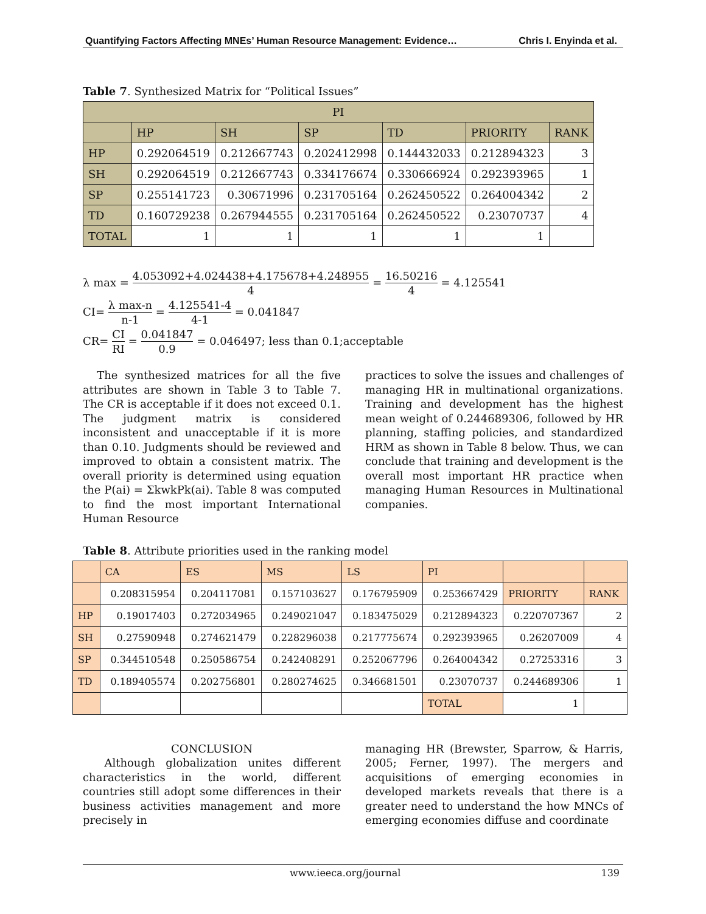Quantifying Factors Affecting MNEs’ Human Resource Management: Evidence… Chris I. Enyinda et al.
Table 7. Synthesized Matrix for “Political Issues”
| PI | | | | | | |
| --- | --- | --- | --- | --- | --- | --- |
| | HP | SH | SP | TD | PRIORITY | RANK |
| HP | 0.292064519 | 0.212667743 | 0.202412998 | 0.144432033 | 0.212894323 | 3 |
| SH | 0.292064519 | 0.212667743 | 0.334176674 | 0.330666924 | 0.292393965 | 1 |
| SP | 0.255141723 | 0.30671996 | 0.231705164 | 0.262450522 | 0.264004342 | 2 |
| TD | 0.160729238 | 0.267944555 | 0.231705164 | 0.262450522 | 0.23070737 | 4 |
| TOTAL | 1 | 1 | 1 | 1 | 1 | |
λ max = 4.053092+4.024438+4.175678+4.248955 4 = 16.50216 4 = 4.125541
CI= λ max-n n-1 = 4.125541-4 4-1 = 0.041847
CR= CI RI = 0.041847 0.9 = 0.046497; less than 0.1;acceptable
The synthesized matrices for all the five attributes are shown in Table 3 to Table 7. The CR is acceptable if it does not exceed 0.1. The judgment matrix is considered inconsistent and unacceptable if it is more than 0.10. Judgments should be reviewed and improved to obtain a consistent matrix. The overall priority is determined using equation the P(ai) = ΣkwkPk(ai). Table 8 was computed to find the most important International Human Resource
practices to solve the issues and challenges of managing HR in multinational organizations. Training and development has the highest mean weight of 0.244689306, followed by HR planning, staffing policies, and standardized HRM as shown in Table 8 below. Thus, we can conclude that training and development is the overall most important HR practice when managing Human Resources in Multinational companies.
Table 8. Attribute priorities used in the ranking model
| | CA | ES | MS | LS | PI | | |
| --- | --- | --- | --- | --- | --- | --- | --- |
| | 0.208315954 | 0.204117081 | 0.157103627 | 0.176795909 | 0.253667429 | PRIORITY | RANK |
| HP | 0.19017403 | 0.272034965 | 0.249021047 | 0.183475029 | 0.212894323 | 0.220707367 | 2 |
| SH | 0.27590948 | 0.274621479 | 0.228296038 | 0.217775674 | 0.292393965 | 0.26207009 | 4 |
| SP | 0.344510548 | 0.250586754 | 0.242408291 | 0.252067796 | 0.264004342 | 0.27253316 | 3 |
| TD | 0.189405574 | 0.202756801 | 0.280274625 | 0.346681501 | 0.23070737 | 0.244689306 | 1 |
| | | | | | TOTAL | 1 | |
CONCLUSION
Although globalization unites different characteristics in the world, different countries still adopt some differences in their business activities management and more precisely in
managing HR (Brewster, Sparrow, & Harris, 2005; Ferner, 1997). The mergers and acquisitions of emerging economies in developed markets reveals that there is a greater need to understand the how MNCs of emerging economies diffuse and coordinate
www.ieeca.org/journal 139